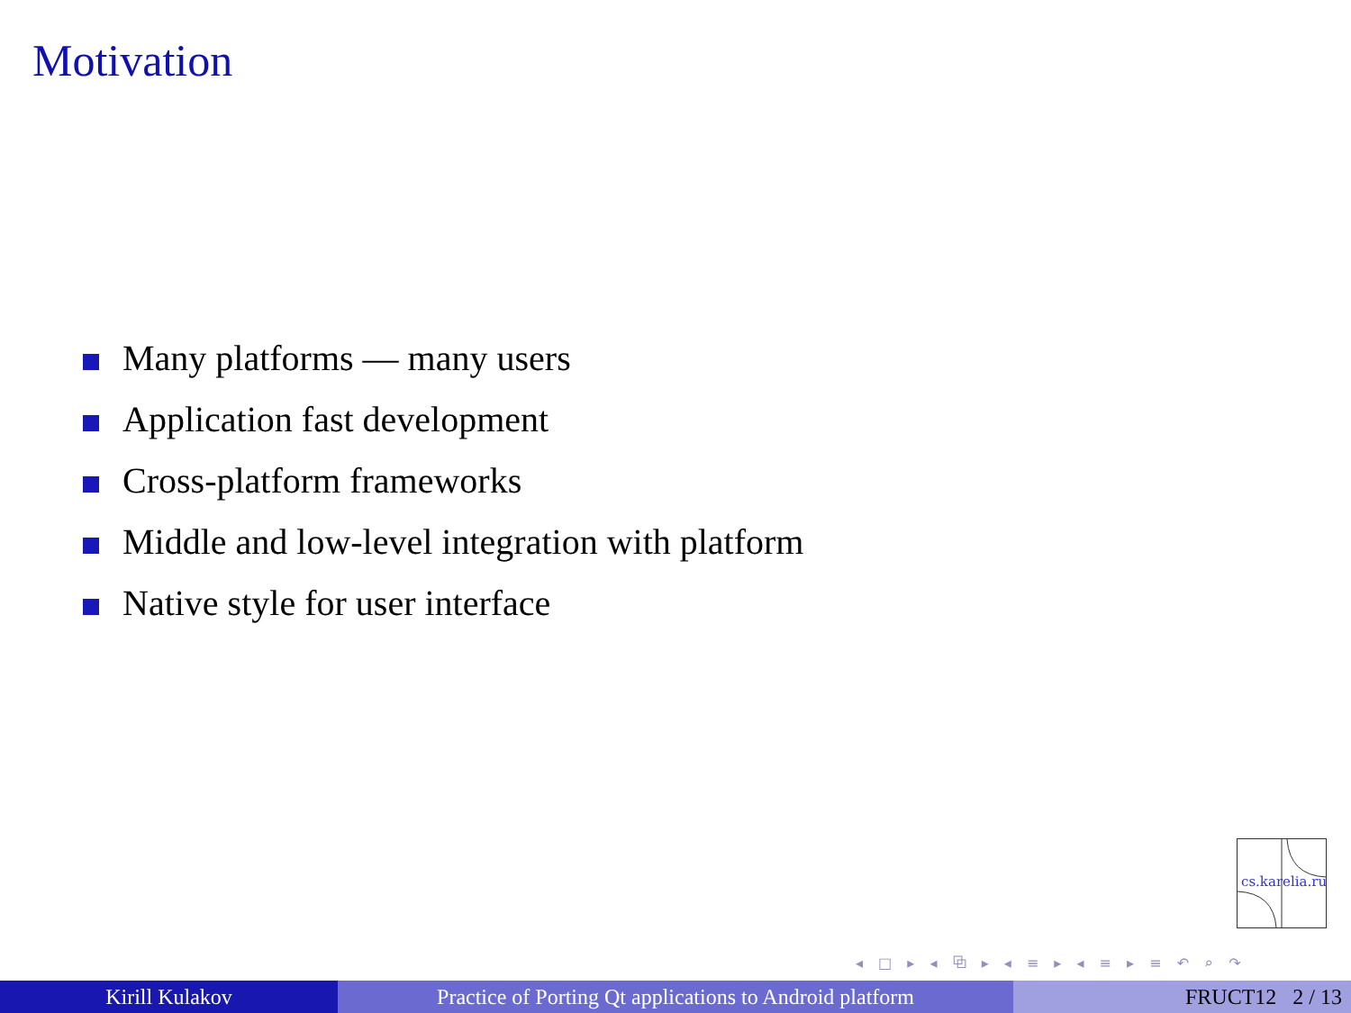Motivation
Many platforms — many users
Application fast development
Cross-platform frameworks
Middle and low-level integration with platform
Native style for user interface
cs.karelia.ru
◂ □ ▸ ◂ ⧉ ▸ ◂ ≡ ▸ ◂ ≡ ▸ ≡ ↶ ⌕ ↷
Kirill Kulakov Practice of Porting Qt applications to Android platform
FRUCT12 2 / 13